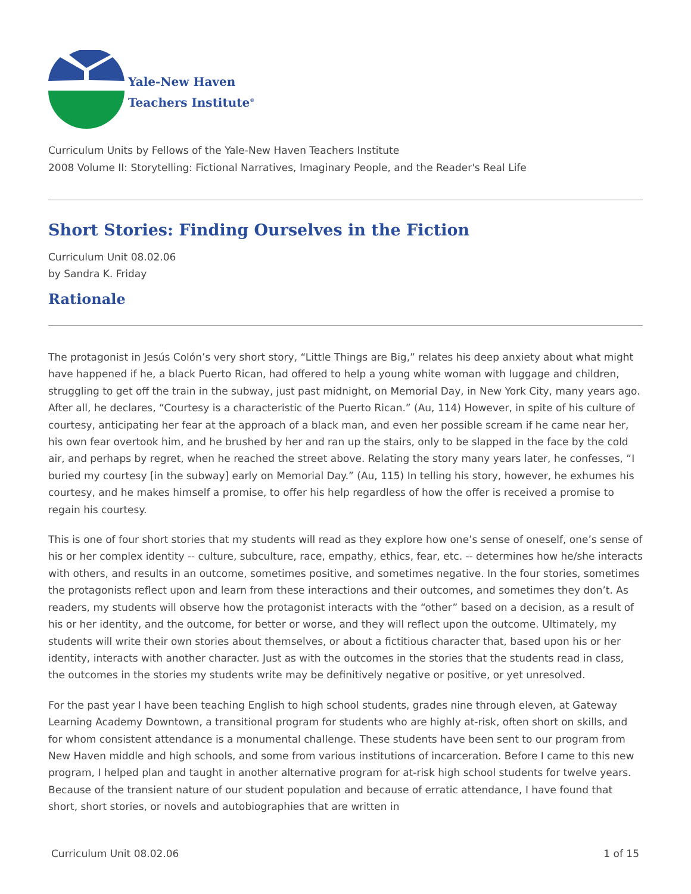Yale-New Haven
Teachers Institute<sup>®</sup>
Curriculum Units by Fellows of the Yale-New Haven Teachers Institute
2008 Volume II: Storytelling: Fictional Narratives, Imaginary People, and the Reader's Real Life
Short Stories: Finding Ourselves in the Fiction
Curriculum Unit 08.02.06
by Sandra K. Friday
Rationale
The protagonist in Jesús Colón’s very short story, “Little Things are Big,” relates his deep anxiety about what might have happened if he, a black Puerto Rican, had offered to help a young white woman with luggage and children, struggling to get off the train in the subway, just past midnight, on Memorial Day, in New York City, many years ago. After all, he declares, “Courtesy is a characteristic of the Puerto Rican.” (Au, 114) However, in spite of his culture of courtesy, anticipating her fear at the approach of a black man, and even her possible scream if he came near her, his own fear overtook him, and he brushed by her and ran up the stairs, only to be slapped in the face by the cold air, and perhaps by regret, when he reached the street above. Relating the story many years later, he confesses, “I buried my courtesy [in the subway] early on Memorial Day.” (Au, 115) In telling his story, however, he exhumes his courtesy, and he makes himself a promise, to offer his help regardless of how the offer is received a promise to regain his courtesy.
This is one of four short stories that my students will read as they explore how one’s sense of oneself, one’s sense of his or her complex identity -- culture, subculture, race, empathy, ethics, fear, etc. -- determines how he/she interacts with others, and results in an outcome, sometimes positive, and sometimes negative. In the four stories, sometimes the protagonists reflect upon and learn from these interactions and their outcomes, and sometimes they don’t. As readers, my students will observe how the protagonist interacts with the “other” based on a decision, as a result of his or her identity, and the outcome, for better or worse, and they will reflect upon the outcome. Ultimately, my students will write their own stories about themselves, or about a fictitious character that, based upon his or her identity, interacts with another character. Just as with the outcomes in the stories that the students read in class, the outcomes in the stories my students write may be definitively negative or positive, or yet unresolved.
For the past year I have been teaching English to high school students, grades nine through eleven, at Gateway Learning Academy Downtown, a transitional program for students who are highly at-risk, often short on skills, and for whom consistent attendance is a monumental challenge. These students have been sent to our program from New Haven middle and high schools, and some from various institutions of incarceration. Before I came to this new program, I helped plan and taught in another alternative program for at-risk high school students for twelve years. Because of the transient nature of our student population and because of erratic attendance, I have found that short, short stories, or novels and autobiographies that are written in
Curriculum Unit 08.02.06 1 of 15